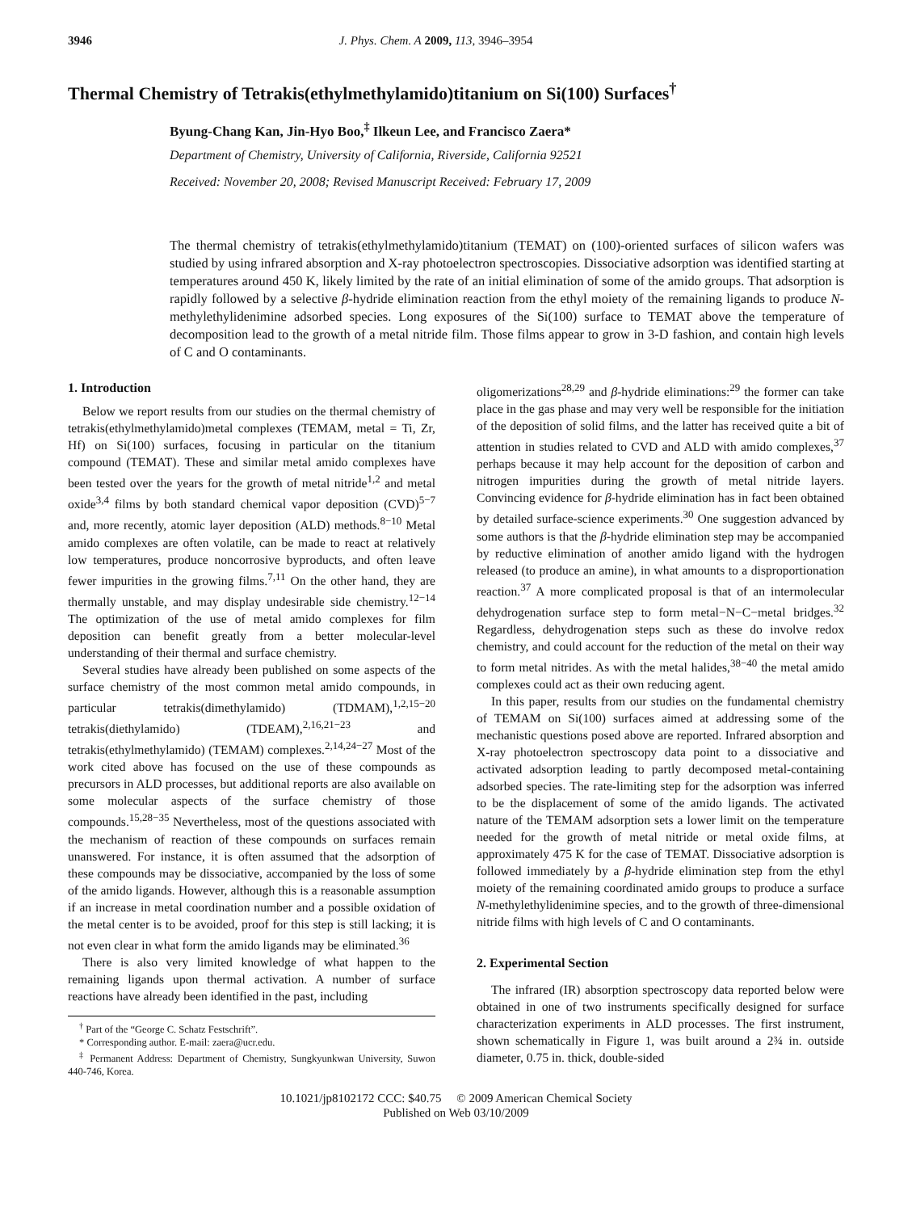3946 J. Phys. Chem. A 2009, 113, 3946–3954
Thermal Chemistry of Tetrakis(ethylmethylamido)titanium on Si(100) Surfaces<sup>†</sup>
Byung-Chang Kan, Jin-Hyo Boo,<sup>‡</sup> Ilkeun Lee, and Francisco Zaera*
Department of Chemistry, University of California, Riverside, California 92521
Received: November 20, 2008; Revised Manuscript Received: February 17, 2009
The thermal chemistry of tetrakis(ethylmethylamido)titanium (TEMAT) on (100)-oriented surfaces of silicon wafers was studied by using infrared absorption and X-ray photoelectron spectroscopies. Dissociative adsorption was identified starting at temperatures around 450 K, likely limited by the rate of an initial elimination of some of the amido groups. That adsorption is rapidly followed by a selective β-hydride elimination reaction from the ethyl moiety of the remaining ligands to produce N-methylethylidenimine adsorbed species. Long exposures of the Si(100) surface to TEMAT above the temperature of decomposition lead to the growth of a metal nitride film. Those films appear to grow in 3-D fashion, and contain high levels of C and O contaminants.
1. Introduction
Below we report results from our studies on the thermal chemistry of tetrakis(ethylmethylamido)metal complexes (TEMAM, metal = Ti, Zr, Hf) on Si(100) surfaces, focusing in particular on the titanium compound (TEMAT). These and similar metal amido complexes have been tested over the years for the growth of metal nitride<sup>1,2</sup> and metal oxide<sup>3,4</sup> films by both standard chemical vapor deposition (CVD)<sup>5−7</sup> and, more recently, atomic layer deposition (ALD) methods.<sup>8−10</sup> Metal amido complexes are often volatile, can be made to react at relatively low temperatures, produce noncorrosive byproducts, and often leave fewer impurities in the growing films.<sup>7,11</sup> On the other hand, they are thermally unstable, and may display undesirable side chemistry.<sup>12−14</sup> The optimization of the use of metal amido complexes for film deposition can benefit greatly from a better molecular-level understanding of their thermal and surface chemistry.
Several studies have already been published on some aspects of the surface chemistry of the most common metal amido compounds, in particular tetrakis(dimethylamido) (TDMAM),<sup>1,2,15−20</sup> tetrakis(diethylamido) (TDEAM),<sup>2,16,21−23</sup> and tetrakis(ethylmethylamido) (TEMAM) complexes.<sup>2,14,24−27</sup> Most of the work cited above has focused on the use of these compounds as precursors in ALD processes, but additional reports are also available on some molecular aspects of the surface chemistry of those compounds.<sup>15,28−35</sup> Nevertheless, most of the questions associated with the mechanism of reaction of these compounds on surfaces remain unanswered. For instance, it is often assumed that the adsorption of these compounds may be dissociative, accompanied by the loss of some of the amido ligands. However, although this is a reasonable assumption if an increase in metal coordination number and a possible oxidation of the metal center is to be avoided, proof for this step is still lacking; it is not even clear in what form the amido ligands may be eliminated.<sup>36</sup>
There is also very limited knowledge of what happen to the remaining ligands upon thermal activation. A number of surface reactions have already been identified in the past, including
<sup>†</sup> Part of the “George C. Schatz Festschrift”.
* Corresponding author. E-mail: zaera@ucr.edu.
<sup>‡</sup> Permanent Address: Department of Chemistry, Sungkyunkwan University, Suwon 440-746, Korea.
oligomerizations<sup>28,29</sup> and β-hydride eliminations:<sup>29</sup> the former can take place in the gas phase and may very well be responsible for the initiation of the deposition of solid films, and the latter has received quite a bit of attention in studies related to CVD and ALD with amido complexes,<sup>37</sup> perhaps because it may help account for the deposition of carbon and nitrogen impurities during the growth of metal nitride layers. Convincing evidence for β-hydride elimination has in fact been obtained by detailed surface-science experiments.<sup>30</sup> One suggestion advanced by some authors is that the β-hydride elimination step may be accompanied by reductive elimination of another amido ligand with the hydrogen released (to produce an amine), in what amounts to a disproportionation reaction.<sup>37</sup> A more complicated proposal is that of an intermolecular dehydrogenation surface step to form metal−N−C−metal bridges.<sup>32</sup> Regardless, dehydrogenation steps such as these do involve redox chemistry, and could account for the reduction of the metal on their way to form metal nitrides. As with the metal halides,<sup>38−40</sup> the metal amido complexes could act as their own reducing agent.
In this paper, results from our studies on the fundamental chemistry of TEMAM on Si(100) surfaces aimed at addressing some of the mechanistic questions posed above are reported. Infrared absorption and X-ray photoelectron spectroscopy data point to a dissociative and activated adsorption leading to partly decomposed metal-containing adsorbed species. The rate-limiting step for the adsorption was inferred to be the displacement of some of the amido ligands. The activated nature of the TEMAM adsorption sets a lower limit on the temperature needed for the growth of metal nitride or metal oxide films, at approximately 475 K for the case of TEMAT. Dissociative adsorption is followed immediately by a β-hydride elimination step from the ethyl moiety of the remaining coordinated amido groups to produce a surface N-methylethylidenimine species, and to the growth of three-dimensional nitride films with high levels of C and O contaminants.
2. Experimental Section
The infrared (IR) absorption spectroscopy data reported below were obtained in one of two instruments specifically designed for surface characterization experiments in ALD processes. The first instrument, shown schematically in Figure 1, was built around a 2¾ in. outside diameter, 0.75 in. thick, double-sided
10.1021/jp8102172 CCC: $40.75 © 2009 American Chemical Society
Published on Web 03/10/2009